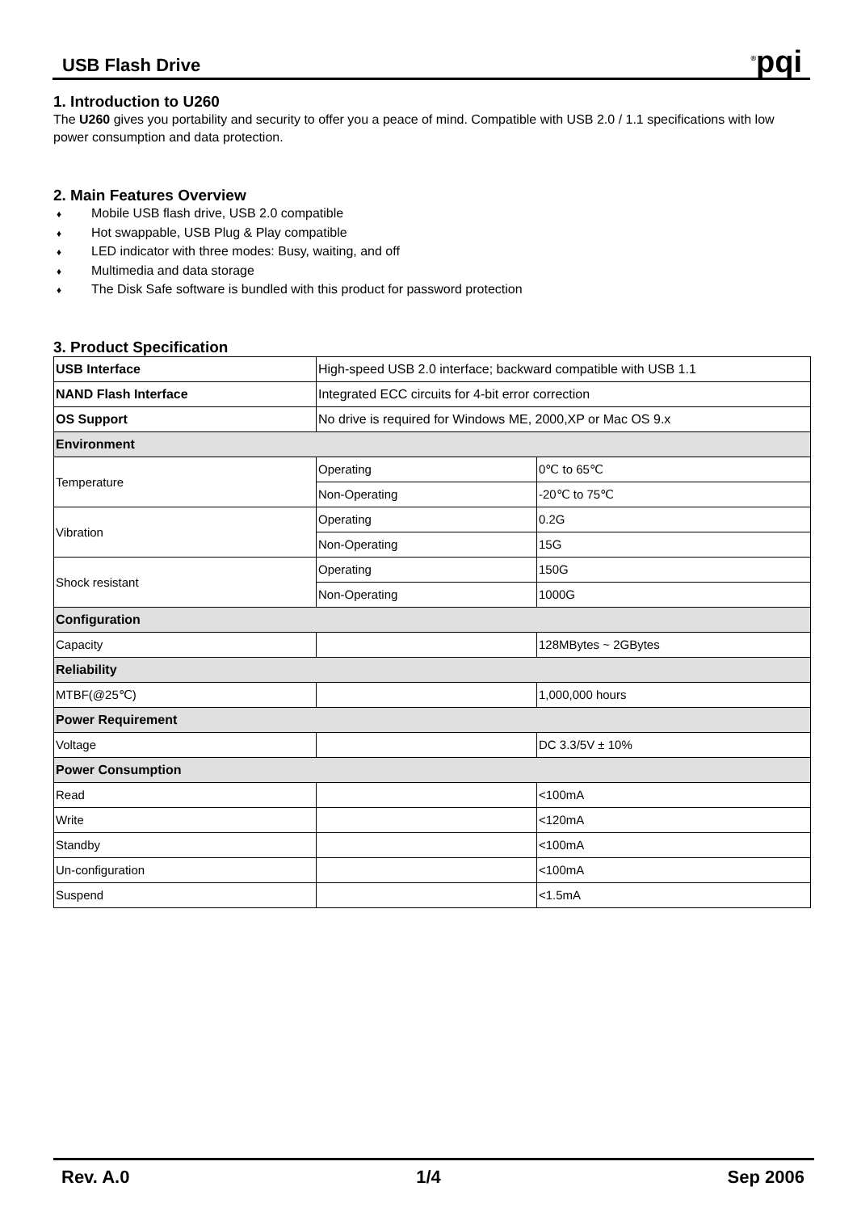USB Flash Drive
<sup>®</sup>pqi
1. Introduction to U260
The U260 gives you portability and security to offer you a peace of mind. Compatible with USB 2.0 / 1.1 specifications with low power consumption and data protection.
2. Main Features Overview
♦ Mobile USB flash drive, USB 2.0 compatible
♦ Hot swappable, USB Plug & Play compatible
♦ LED indicator with three modes: Busy, waiting, and off
♦ Multimedia and data storage
♦ The Disk Safe software is bundled with this product for password protection
3. Product Specification
| USB Interface | High-speed USB 2.0 interface; backward compatible with USB 1.1 | |
| NAND Flash Interface | Integrated ECC circuits for 4-bit error correction | |
| OS Support | No drive is required for Windows ME, 2000,XP or Mac OS 9.x | |
| Environment | | |
| Temperature | Operating | 0℃ to 65℃ |
| | Non-Operating | -20℃ to 75℃ |
| Vibration | Operating | 0.2G |
| | Non-Operating | 15G |
| Shock resistant | Operating | 150G |
| | Non-Operating | 1000G |
| Configuration | | |
| Capacity | | 128MBytes ~ 2GBytes |
| Reliability | | |
| MTBF(@25℃) | | 1,000,000 hours |
| Power Requirement | | |
| Voltage | | DC 3.3/5V ± 10% |
| Power Consumption | | |
| Read | | <100mA |
| Write | | <120mA |
| Standby | | <100mA |
| Un-configuration | | <100mA |
| Suspend | | <1.5mA |
Rev. A.0 1/4 Sep 2006